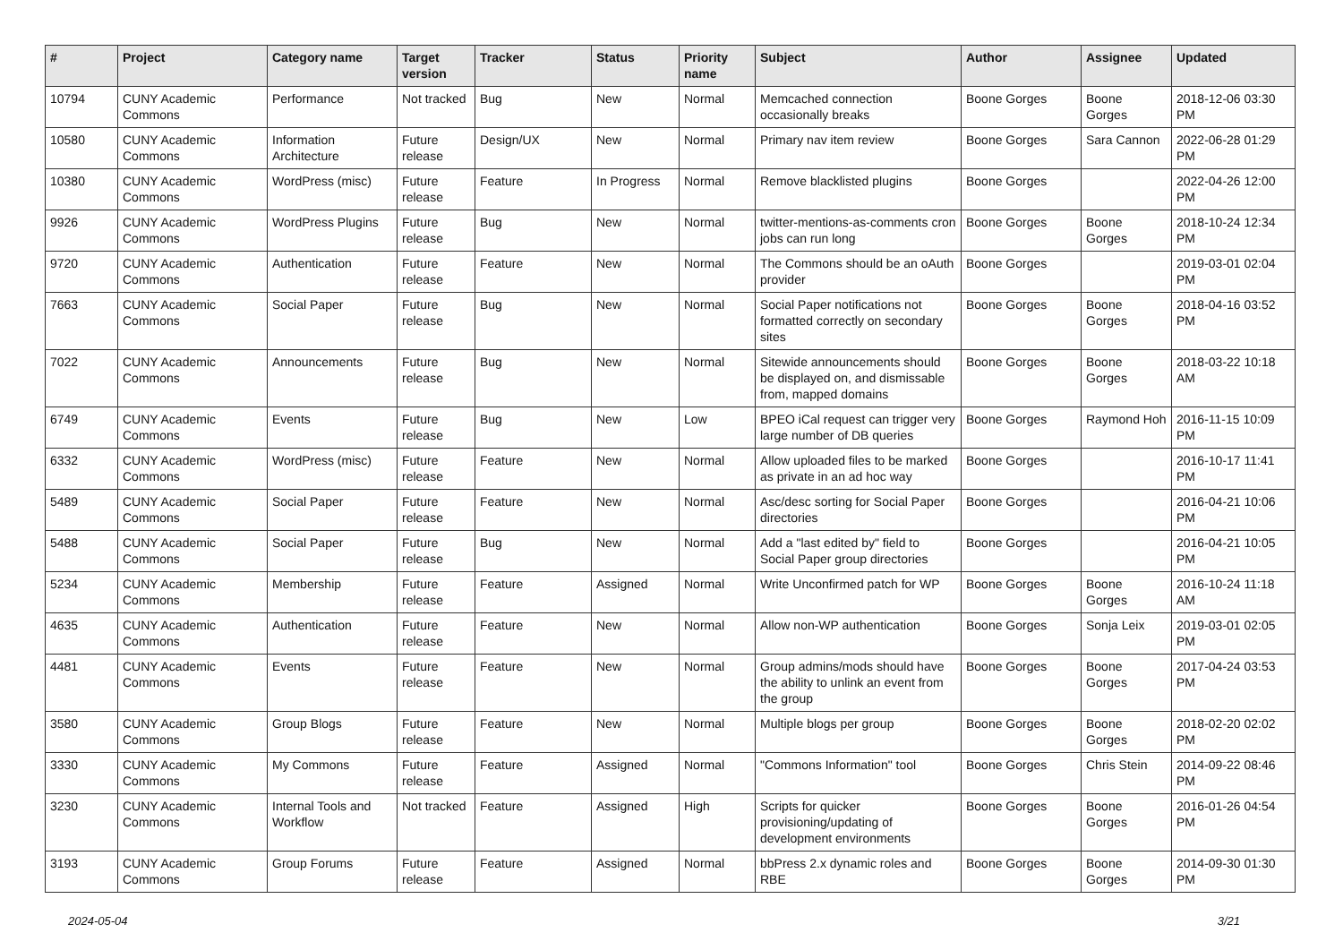| # | Project | Category name | Target version | Tracker | Status | Priority name | Subject | Author | Assignee | Updated |
| --- | --- | --- | --- | --- | --- | --- | --- | --- | --- | --- |
| 10794 | CUNY Academic Commons | Performance | Not tracked | Bug | New | Normal | Memcached connection occasionally breaks | Boone Gorges | Boone Gorges | 2018-12-06 03:30 PM |
| 10580 | CUNY Academic Commons | Information Architecture | Future release | Design/UX | New | Normal | Primary nav item review | Boone Gorges | Sara Cannon | 2022-06-28 01:29 PM |
| 10380 | CUNY Academic Commons | WordPress (misc) | Future release | Feature | In Progress | Normal | Remove blacklisted plugins | Boone Gorges | | 2022-04-26 12:00 PM |
| 9926 | CUNY Academic Commons | WordPress Plugins | Future release | Bug | New | Normal | twitter-mentions-as-comments cron jobs can run long | Boone Gorges | Boone Gorges | 2018-10-24 12:34 PM |
| 9720 | CUNY Academic Commons | Authentication | Future release | Feature | New | Normal | The Commons should be an oAuth provider | Boone Gorges | | 2019-03-01 02:04 PM |
| 7663 | CUNY Academic Commons | Social Paper | Future release | Bug | New | Normal | Social Paper notifications not formatted correctly on secondary sites | Boone Gorges | Boone Gorges | 2018-04-16 03:52 PM |
| 7022 | CUNY Academic Commons | Announcements | Future release | Bug | New | Normal | Sitewide announcements should be displayed on, and dismissable from, mapped domains | Boone Gorges | Boone Gorges | 2018-03-22 10:18 AM |
| 6749 | CUNY Academic Commons | Events | Future release | Bug | New | Low | BPEO iCal request can trigger very large number of DB queries | Boone Gorges | Raymond Hoh | 2016-11-15 10:09 PM |
| 6332 | CUNY Academic Commons | WordPress (misc) | Future release | Feature | New | Normal | Allow uploaded files to be marked as private in an ad hoc way | Boone Gorges | | 2016-10-17 11:41 PM |
| 5489 | CUNY Academic Commons | Social Paper | Future release | Feature | New | Normal | Asc/desc sorting for Social Paper directories | Boone Gorges | | 2016-04-21 10:06 PM |
| 5488 | CUNY Academic Commons | Social Paper | Future release | Bug | New | Normal | Add a "last edited by" field to Social Paper group directories | Boone Gorges | | 2016-04-21 10:05 PM |
| 5234 | CUNY Academic Commons | Membership | Future release | Feature | Assigned | Normal | Write Unconfirmed patch for WP | Boone Gorges | Boone Gorges | 2016-10-24 11:18 AM |
| 4635 | CUNY Academic Commons | Authentication | Future release | Feature | New | Normal | Allow non-WP authentication | Boone Gorges | Sonja Leix | 2019-03-01 02:05 PM |
| 4481 | CUNY Academic Commons | Events | Future release | Feature | New | Normal | Group admins/mods should have the ability to unlink an event from the group | Boone Gorges | Boone Gorges | 2017-04-24 03:53 PM |
| 3580 | CUNY Academic Commons | Group Blogs | Future release | Feature | New | Normal | Multiple blogs per group | Boone Gorges | Boone Gorges | 2018-02-20 02:02 PM |
| 3330 | CUNY Academic Commons | My Commons | Future release | Feature | Assigned | Normal | "Commons Information" tool | Boone Gorges | Chris Stein | 2014-09-22 08:46 PM |
| 3230 | CUNY Academic Commons | Internal Tools and Workflow | Not tracked | Feature | Assigned | High | Scripts for quicker provisioning/updating of development environments | Boone Gorges | Boone Gorges | 2016-01-26 04:54 PM |
| 3193 | CUNY Academic Commons | Group Forums | Future release | Feature | Assigned | Normal | bbPress 2.x dynamic roles and RBE | Boone Gorges | Boone Gorges | 2014-09-30 01:30 PM |
2024-05-04 3/21